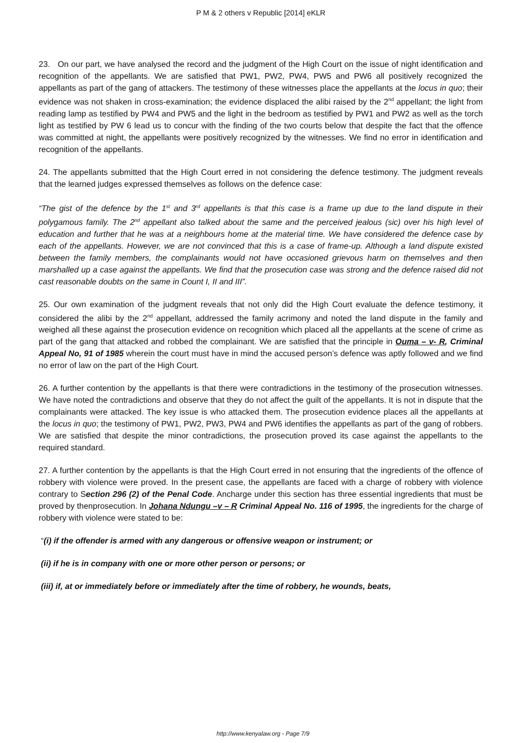P M & 2 others v Republic [2014] eKLR
23. On our part, we have analysed the record and the judgment of the High Court on the issue of night identification and recognition of the appellants. We are satisfied that PW1, PW2, PW4, PW5 and PW6 all positively recognized the appellants as part of the gang of attackers. The testimony of these witnesses place the appellants at the locus in quo; their evidence was not shaken in cross-examination; the evidence displaced the alibi raised by the 2<sup>nd</sup> appellant; the light from reading lamp as testified by PW4 and PW5 and the light in the bedroom as testified by PW1 and PW2 as well as the torch light as testified by PW 6 lead us to concur with the finding of the two courts below that despite the fact that the offence was committed at night, the appellants were positively recognized by the witnesses. We find no error in identification and recognition of the appellants.
24. The appellants submitted that the High Court erred in not considering the defence testimony. The judgment reveals that the learned judges expressed themselves as follows on the defence case:
“The gist of the defence by the 1<sup>st</sup> and 3<sup>rd</sup> appellants is that this case is a frame up due to the land dispute in their polygamous family. The 2<sup>nd</sup> appellant also talked about the same and the perceived jealous (sic) over his high level of education and further that he was at a neighbours home at the material time. We have considered the defence case by each of the appellants. However, we are not convinced that this is a case of frame-up. Although a land dispute existed between the family members, the complainants would not have occasioned grievous harm on themselves and then marshalled up a case against the appellants. We find that the prosecution case was strong and the defence raised did not cast reasonable doubts on the same in Count I, II and III”.
25. Our own examination of the judgment reveals that not only did the High Court evaluate the defence testimony, it considered the alibi by the 2<sup>nd</sup> appellant, addressed the family acrimony and noted the land dispute in the family and weighed all these against the prosecution evidence on recognition which placed all the appellants at the scene of crime as part of the gang that attacked and robbed the complainant. We are satisfied that the principle in Ouma – v- R, Criminal Appeal No, 91 of 1985 wherein the court must have in mind the accused person’s defence was aptly followed and we find no error of law on the part of the High Court.
26. A further contention by the appellants is that there were contradictions in the testimony of the prosecution witnesses. We have noted the contradictions and observe that they do not affect the guilt of the appellants. It is not in dispute that the complainants were attacked. The key issue is who attacked them. The prosecution evidence places all the appellants at the locus in quo; the testimony of PW1, PW2, PW3, PW4 and PW6 identifies the appellants as part of the gang of robbers. We are satisfied that despite the minor contradictions, the prosecution proved its case against the appellants to the required standard.
27. A further contention by the appellants is that the High Court erred in not ensuring that the ingredients of the offence of robbery with violence were proved. In the present case, the appellants are faced with a charge of robbery with violence contrary to Section 296 (2) of the Penal Code. Ancharge under this section has three essential ingredients that must be proved by thenprosecution. In Johana Ndungu –v – R Criminal Appeal No. 116 of 1995, the ingredients for the charge of robbery with violence were stated to be:
“(i) if the offender is armed with any dangerous or offensive weapon or instrument; or
(ii) if he is in company with one or more other person or persons; or
(iii) if, at or immediately before or immediately after the time of robbery, he wounds, beats,
http://www.kenyalaw.org - Page 7/9